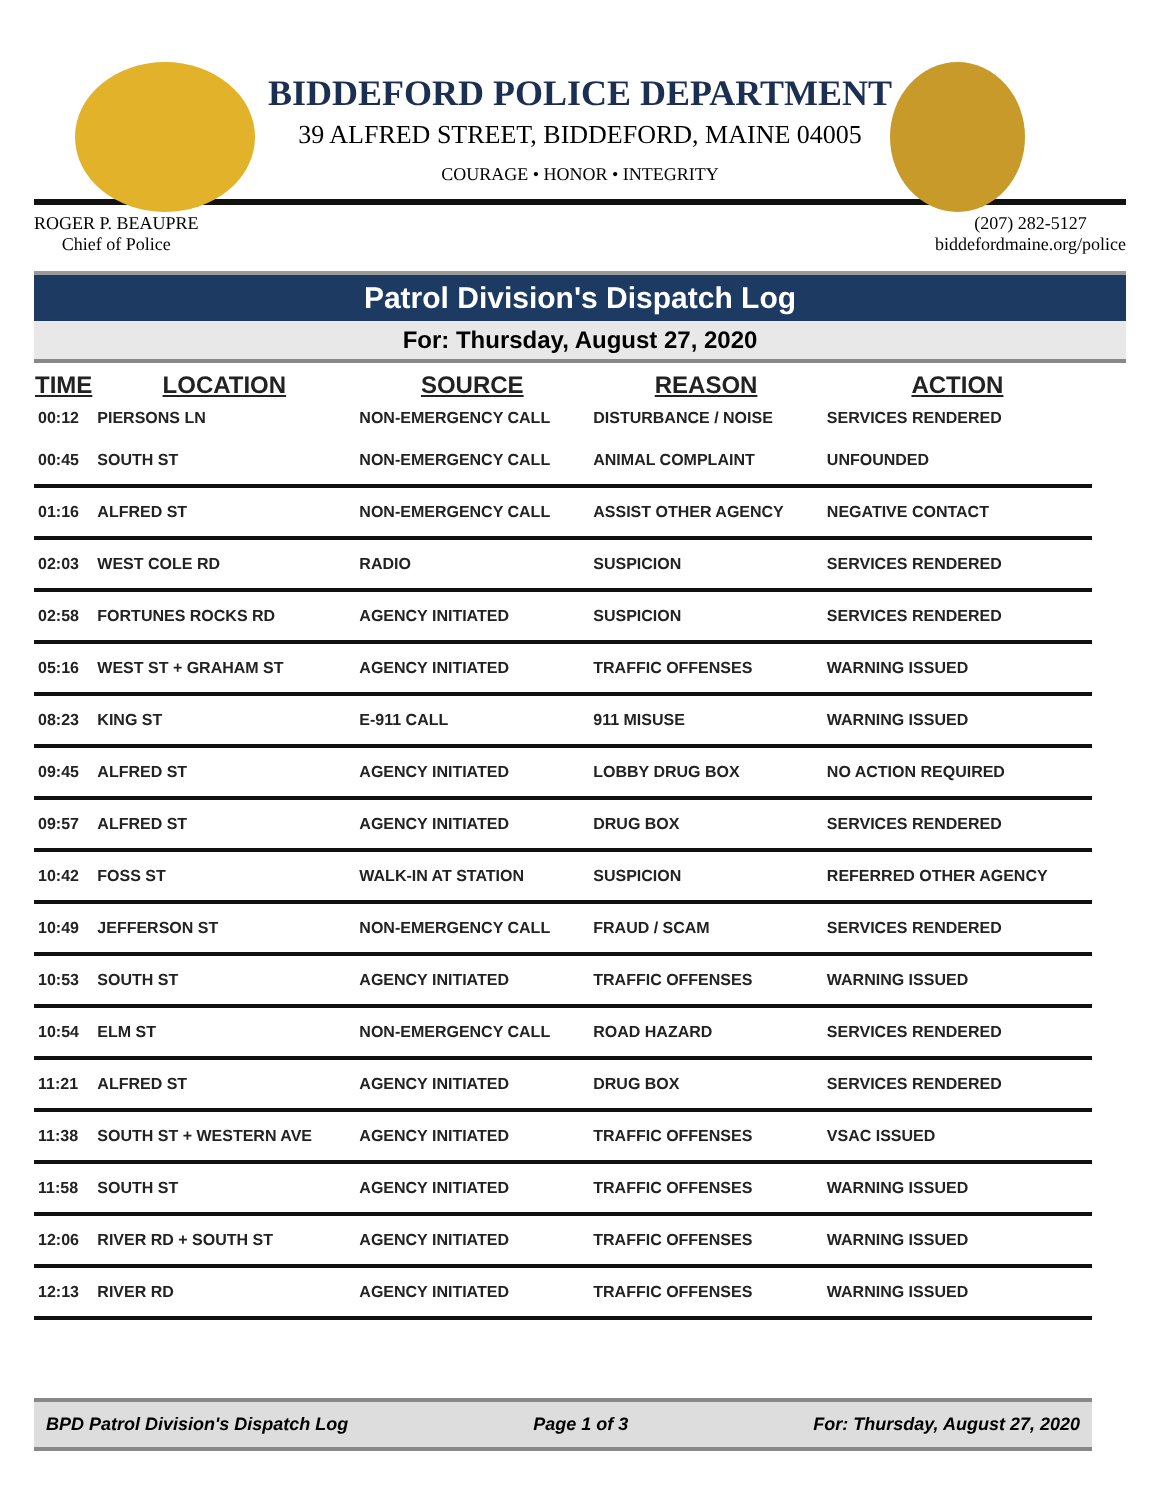BIDDEFORD POLICE DEPARTMENT
39 ALFRED STREET, BIDDEFORD, MAINE 04005
COURAGE • HONOR • INTEGRITY
ROGER P. BEAUPRE
Chief of Police
(207) 282-5127
biddefordmaine.org/police
Patrol Division's Dispatch Log
For: Thursday, August 27, 2020
| TIME | LOCATION | SOURCE | REASON | ACTION |
| --- | --- | --- | --- | --- |
| 00:12 | PIERSONS LN | NON-EMERGENCY CALL | DISTURBANCE / NOISE | SERVICES RENDERED |
| 00:45 | SOUTH ST | NON-EMERGENCY CALL | ANIMAL COMPLAINT | UNFOUNDED |
| 01:16 | ALFRED ST | NON-EMERGENCY CALL | ASSIST OTHER AGENCY | NEGATIVE CONTACT |
| 02:03 | WEST COLE RD | RADIO | SUSPICION | SERVICES RENDERED |
| 02:58 | FORTUNES ROCKS RD | AGENCY INITIATED | SUSPICION | SERVICES RENDERED |
| 05:16 | WEST ST + GRAHAM ST | AGENCY INITIATED | TRAFFIC OFFENSES | WARNING ISSUED |
| 08:23 | KING ST | E-911 CALL | 911 MISUSE | WARNING ISSUED |
| 09:45 | ALFRED ST | AGENCY INITIATED | LOBBY DRUG BOX | NO ACTION REQUIRED |
| 09:57 | ALFRED ST | AGENCY INITIATED | DRUG BOX | SERVICES RENDERED |
| 10:42 | FOSS ST | WALK-IN AT STATION | SUSPICION | REFERRED OTHER AGENCY |
| 10:49 | JEFFERSON ST | NON-EMERGENCY CALL | FRAUD / SCAM | SERVICES RENDERED |
| 10:53 | SOUTH ST | AGENCY INITIATED | TRAFFIC OFFENSES | WARNING ISSUED |
| 10:54 | ELM ST | NON-EMERGENCY CALL | ROAD HAZARD | SERVICES RENDERED |
| 11:21 | ALFRED ST | AGENCY INITIATED | DRUG BOX | SERVICES RENDERED |
| 11:38 | SOUTH ST + WESTERN AVE | AGENCY INITIATED | TRAFFIC OFFENSES | VSAC ISSUED |
| 11:58 | SOUTH ST | AGENCY INITIATED | TRAFFIC OFFENSES | WARNING ISSUED |
| 12:06 | RIVER RD + SOUTH ST | AGENCY INITIATED | TRAFFIC OFFENSES | WARNING ISSUED |
| 12:13 | RIVER RD | AGENCY INITIATED | TRAFFIC OFFENSES | WARNING ISSUED |
BPD Patrol Division's Dispatch Log Page 1 of 3 For: Thursday, August 27, 2020